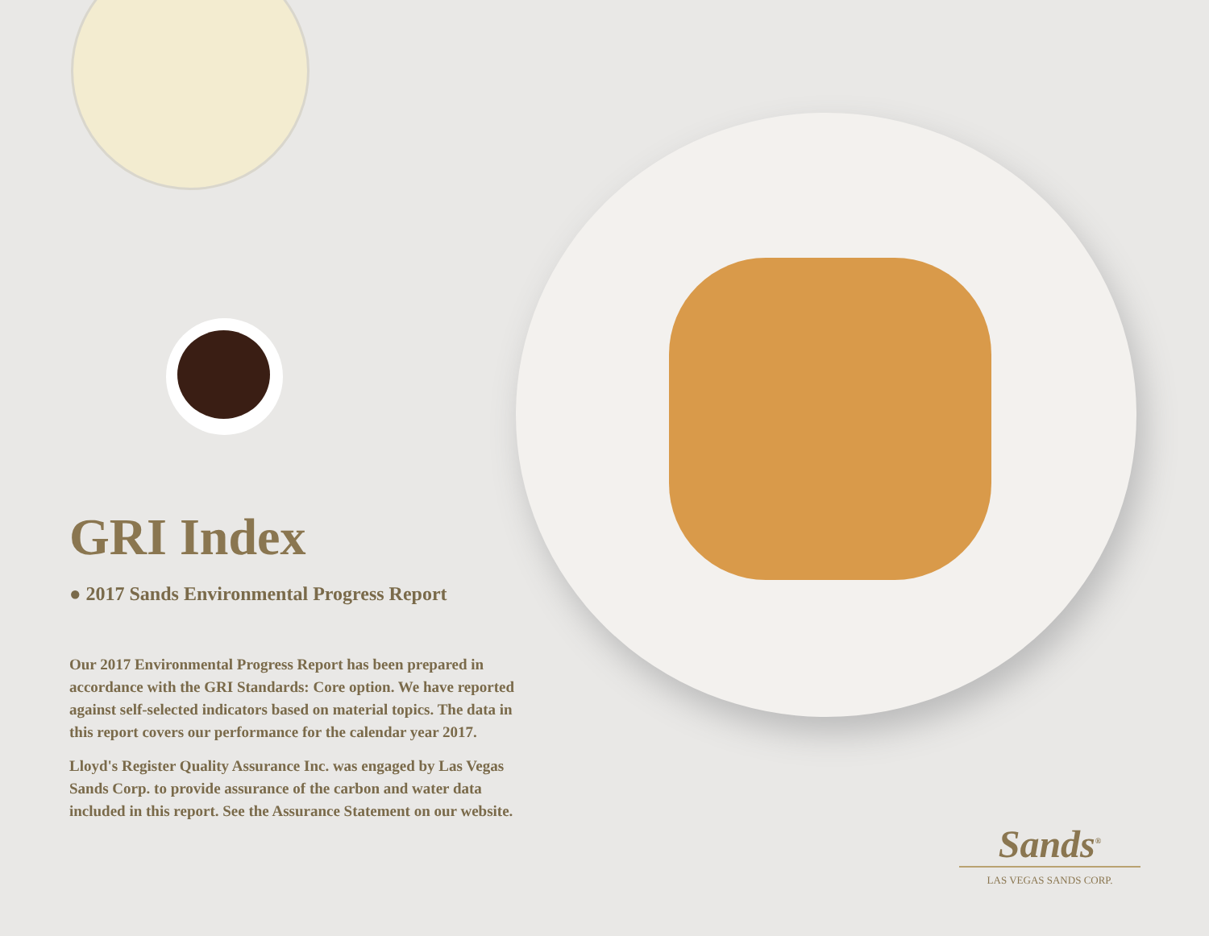GRI Index
● 2017 Sands Environmental Progress Report
Our 2017 Environmental Progress Report has been prepared in accordance with the GRI Standards: Core option. We have reported against self-selected indicators based on material topics. The data in this report covers our performance for the calendar year 2017.
Lloyd's Register Quality Assurance Inc. was engaged by Las Vegas Sands Corp. to provide assurance of the carbon and water data included in this report. See the Assurance Statement on our website.
Sands<sup>®</sup>
LAS VEGAS SANDS CORP.